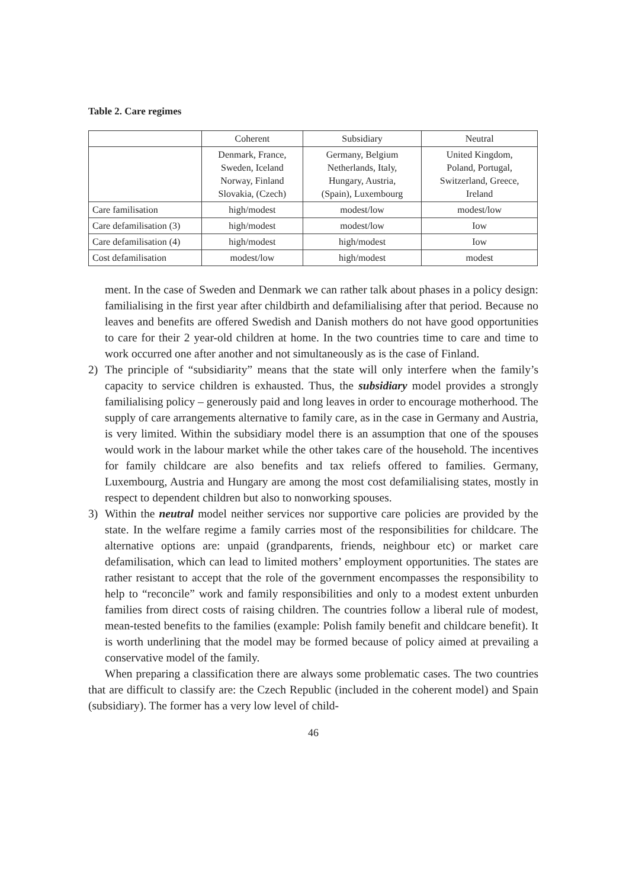Table 2. Care regimes
| | Coherent | Subsidiary | Neutral |
| --- | --- | --- | --- |
| | Denmark, France, Sweden, Iceland Norway, Finland Slovakia, (Czech) | Germany, Belgium Netherlands, Italy, Hungary, Austria, (Spain), Luxembourg | United Kingdom, Poland, Portugal, Switzerland, Greece, Ireland |
| Care familisation | high/modest | modest/low | modest/low |
| Care defamilisation (3) | high/modest | modest/low | Iow |
| Care defamilisation (4) | high/modest | high/modest | Iow |
| Cost defamilisation | modest/low | high/modest | modest |
ment. In the case of Sweden and Denmark we can rather talk about phases in a policy design: familialising in the first year after childbirth and defamilialising after that period. Because no leaves and benefits are offered Swedish and Danish mothers do not have good opportunities to care for their 2 year-old children at home. In the two countries time to care and time to work occurred one after another and not simultaneously as is the case of Finland.
2) The principle of “subsidiarity” means that the state will only interfere when the family’s capacity to service children is exhausted. Thus, the subsidiary model provides a strongly familialising policy – generously paid and long leaves in order to encourage motherhood. The supply of care arrangements alternative to family care, as in the case in Germany and Austria, is very limited. Within the subsidiary model there is an assumption that one of the spouses would work in the labour market while the other takes care of the household. The incentives for family childcare are also benefits and tax reliefs offered to families. Germany, Luxembourg, Austria and Hungary are among the most cost defamilialising states, mostly in respect to dependent children but also to nonworking spouses.
3) Within the neutral model neither services nor supportive care policies are provided by the state. In the welfare regime a family carries most of the responsibilities for childcare. The alternative options are: unpaid (grandparents, friends, neighbour etc) or market care defamilisation, which can lead to limited mothers’ employment opportunities. The states are rather resistant to accept that the role of the government encompasses the responsibility to help to “reconcile” work and family responsibilities and only to a modest extent unburden families from direct costs of raising children. The countries follow a liberal rule of modest, mean-tested benefits to the families (example: Polish family benefit and childcare benefit). It is worth underlining that the model may be formed because of policy aimed at prevailing a conservative model of the family.
When preparing a classification there are always some problematic cases. The two countries that are difficult to classify are: the Czech Republic (included in the coherent model) and Spain (subsidiary). The former has a very low level of child-
46